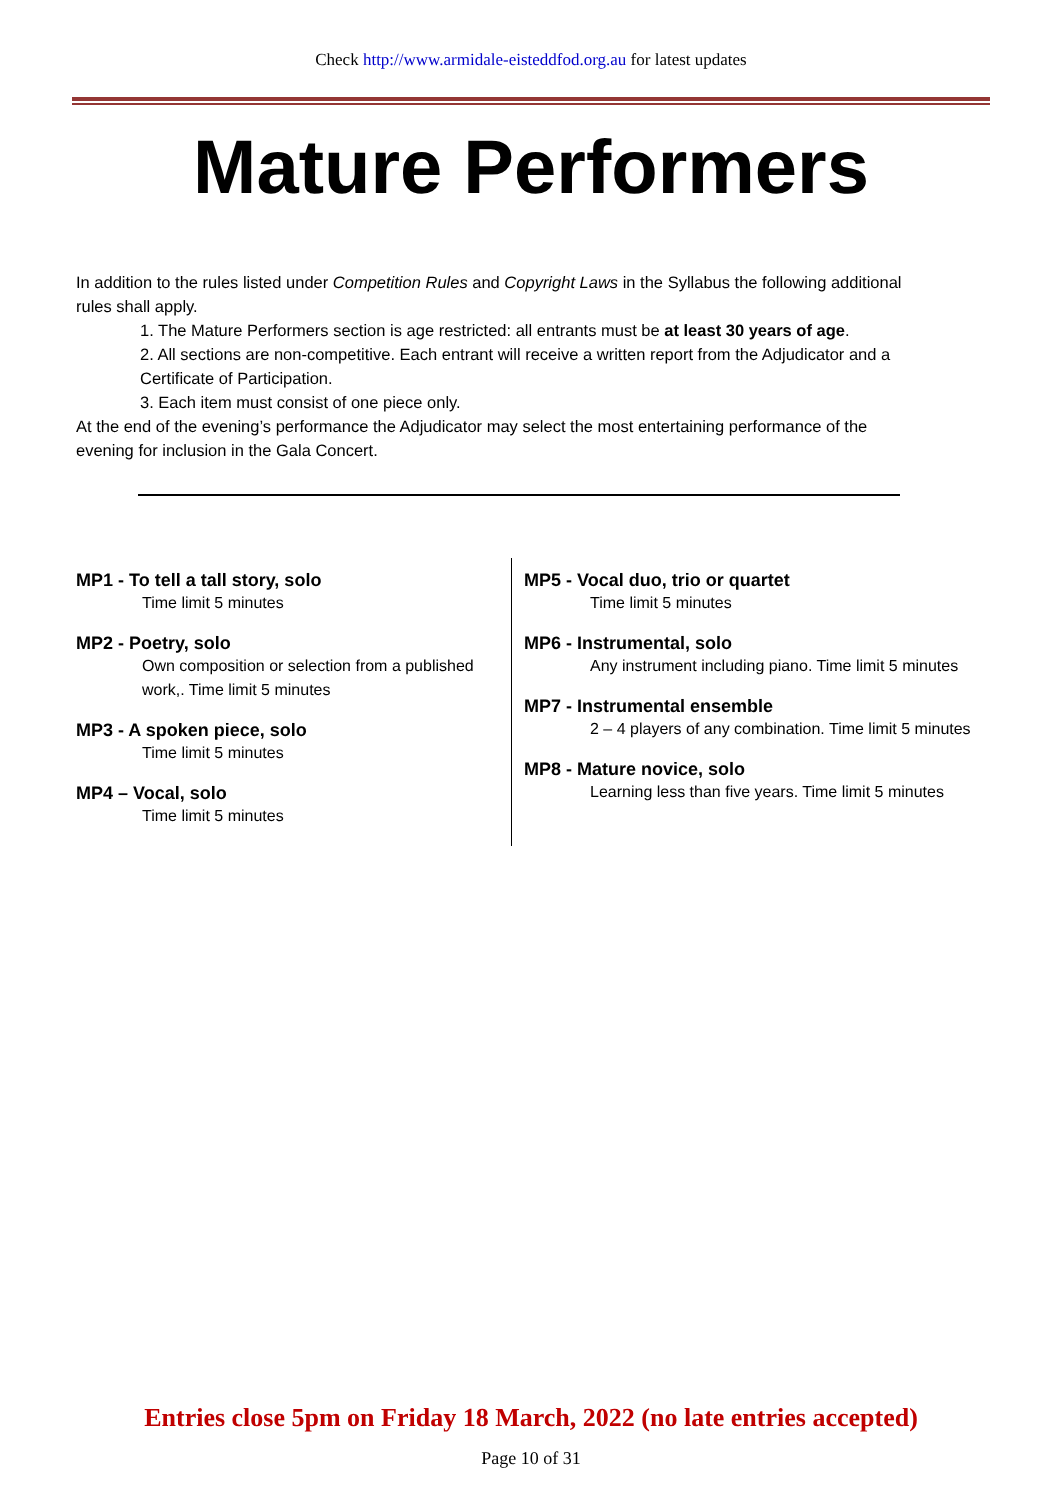Check http://www.armidale-eisteddfod.org.au for latest updates
Mature Performers
In addition to the rules listed under Competition Rules and Copyright Laws in the Syllabus the following additional rules shall apply.
1. The Mature Performers section is age restricted: all entrants must be at least 30 years of age.
2. All sections are non-competitive. Each entrant will receive a written report from the Adjudicator and a Certificate of Participation.
3. Each item must consist of one piece only.
At the end of the evening’s performance the Adjudicator may select the most entertaining performance of the evening for inclusion in the Gala Concert.
MP1 - To tell a tall story, solo
Time limit 5 minutes
MP2 - Poetry, solo
Own composition or selection from a published work,. Time limit 5 minutes
MP3 - A spoken piece, solo
Time limit 5 minutes
MP4 – Vocal, solo
Time limit 5 minutes
MP5 - Vocal duo, trio or quartet
Time limit 5 minutes
MP6 - Instrumental, solo
Any instrument including piano. Time limit 5 minutes
MP7 - Instrumental ensemble
2 – 4 players of any combination. Time limit 5 minutes
MP8 - Mature novice, solo
Learning less than five years. Time limit 5 minutes
Entries close 5pm on Friday 18 March, 2022 (no late entries accepted)
Page 10 of 31